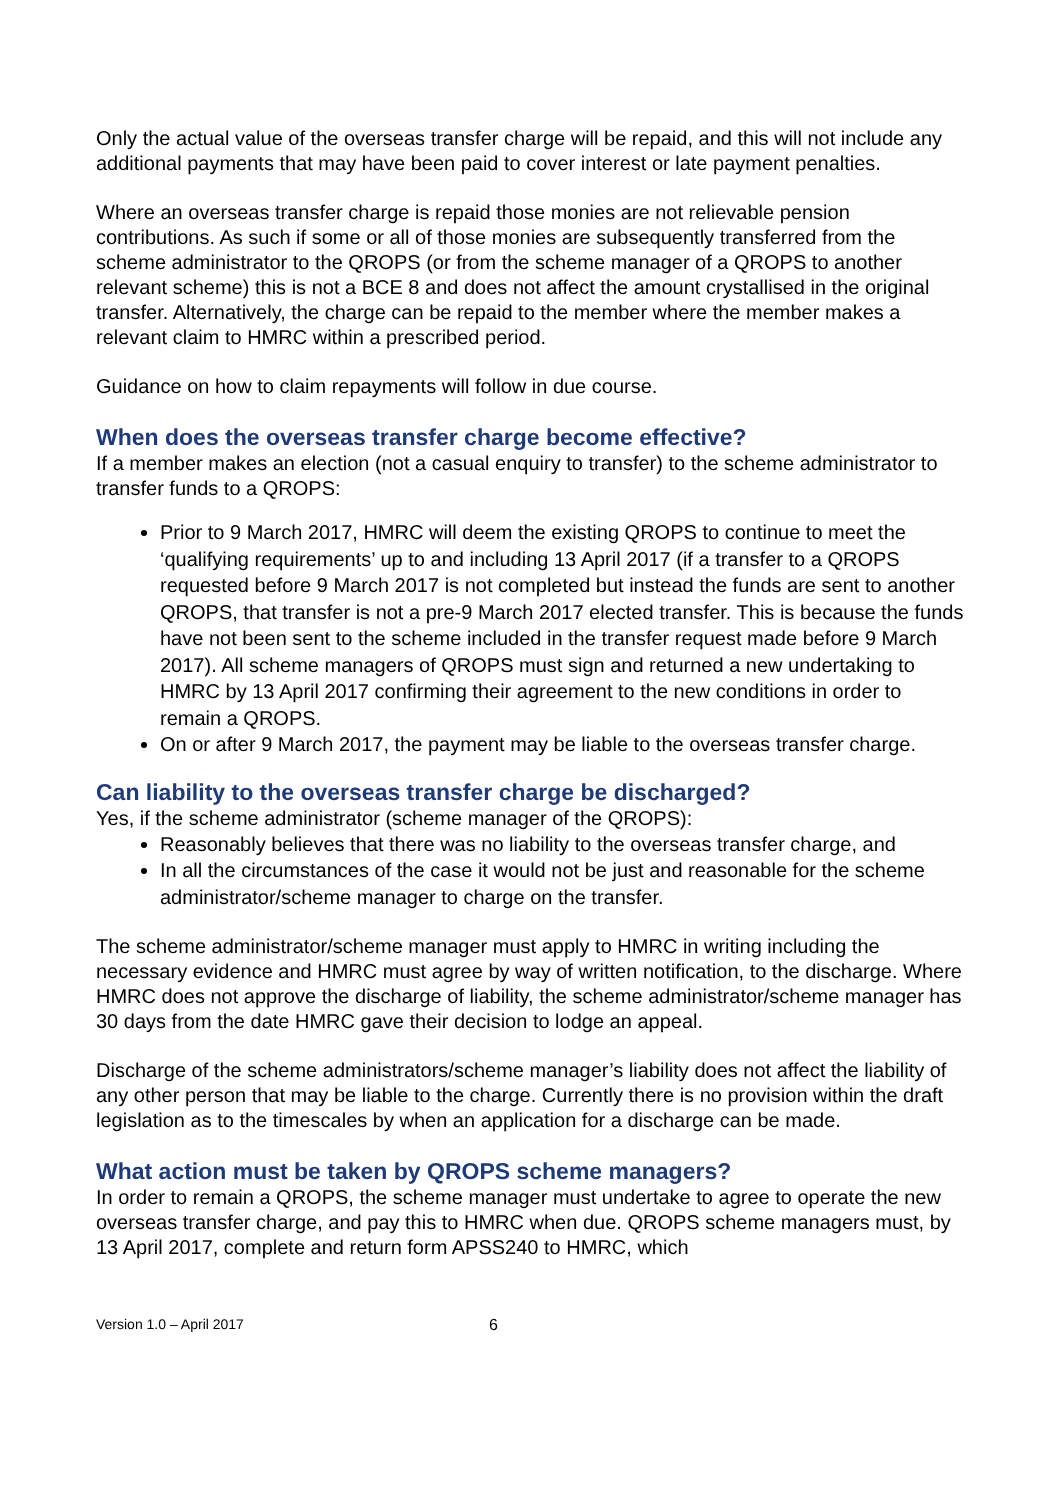Only the actual value of the overseas transfer charge will be repaid, and this will not include any additional payments that may have been paid to cover interest or late payment penalties.
Where an overseas transfer charge is repaid those monies are not relievable pension contributions. As such if some or all of those monies are subsequently transferred from the scheme administrator to the QROPS (or from the scheme manager of a QROPS to another relevant scheme) this is not a BCE 8 and does not affect the amount crystallised in the original transfer. Alternatively, the charge can be repaid to the member where the member makes a relevant claim to HMRC within a prescribed period.
Guidance on how to claim repayments will follow in due course.
When does the overseas transfer charge become effective?
If a member makes an election (not a casual enquiry to transfer) to the scheme administrator to transfer funds to a QROPS:
Prior to 9 March 2017, HMRC will deem the existing QROPS to continue to meet the ‘qualifying requirements’ up to and including 13 April 2017 (if a transfer to a QROPS requested before 9 March 2017 is not completed but instead the funds are sent to another QROPS, that transfer is not a pre-9 March 2017 elected transfer. This is because the funds have not been sent to the scheme included in the transfer request made before 9 March 2017). All scheme managers of QROPS must sign and returned a new undertaking to HMRC by 13 April 2017 confirming their agreement to the new conditions in order to remain a QROPS.
On or after 9 March 2017, the payment may be liable to the overseas transfer charge.
Can liability to the overseas transfer charge be discharged?
Yes, if the scheme administrator (scheme manager of the QROPS):
Reasonably believes that there was no liability to the overseas transfer charge, and
In all the circumstances of the case it would not be just and reasonable for the scheme administrator/scheme manager to charge on the transfer.
The scheme administrator/scheme manager must apply to HMRC in writing including the necessary evidence and HMRC must agree by way of written notification, to the discharge. Where HMRC does not approve the discharge of liability, the scheme administrator/scheme manager has 30 days from the date HMRC gave their decision to lodge an appeal.
Discharge of the scheme administrators/scheme manager’s liability does not affect the liability of any other person that may be liable to the charge. Currently there is no provision within the draft legislation as to the timescales by when an application for a discharge can be made.
What action must be taken by QROPS scheme managers?
In order to remain a QROPS, the scheme manager must undertake to agree to operate the new overseas transfer charge, and pay this to HMRC when due. QROPS scheme managers must, by 13 April 2017, complete and return form APSS240 to HMRC, which
Version 1.0 – April 2017 6